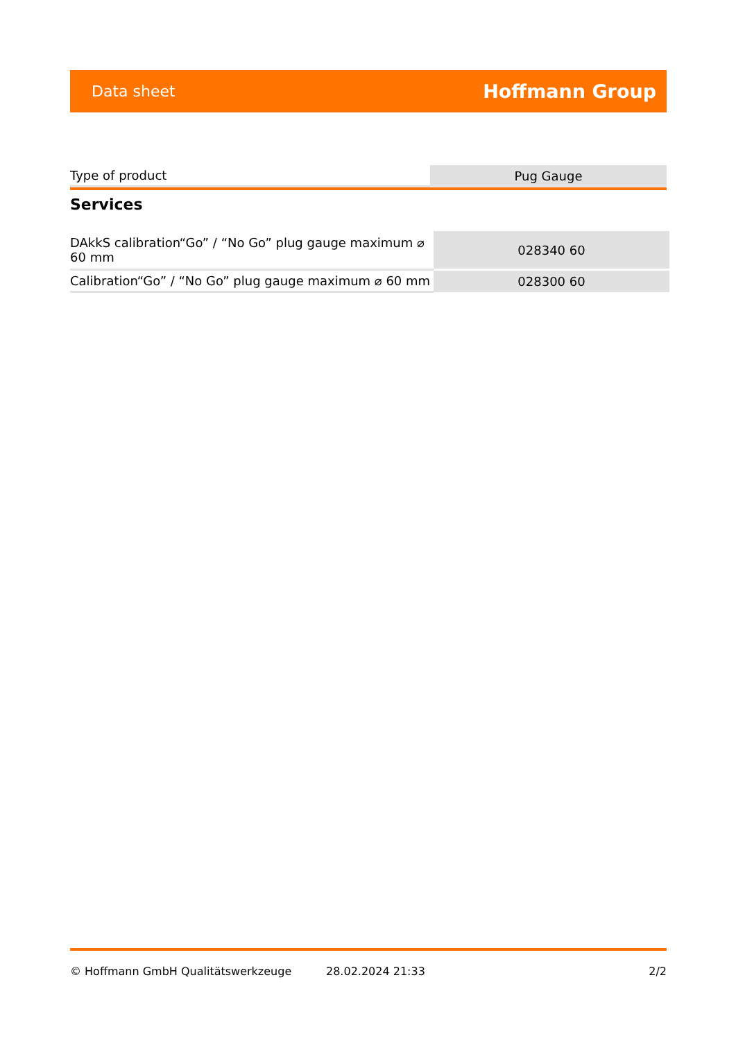Data sheet Hoffmann Group
| Type of product | Pug Gauge |
Services
| DAkkS calibration“Go” / “No Go” plug gauge maximum ⌀ 60 mm | 028340 60 |
| Calibration“Go” / “No Go” plug gauge maximum ⌀ 60 mm | 028300 60 |
© Hoffmann GmbH Qualitätswerkzeuge 28.02.2024 21:33 2/2